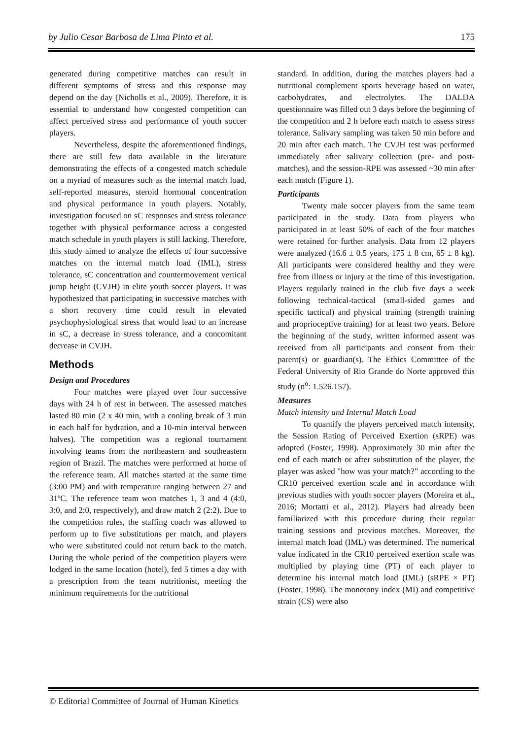by Julio Cesar Barbosa de Lima Pinto et al. 175
generated during competitive matches can result in different symptoms of stress and this response may depend on the day (Nicholls et al., 2009). Therefore, it is essential to understand how congested competition can affect perceived stress and performance of youth soccer players.
Nevertheless, despite the aforementioned findings, there are still few data available in the literature demonstrating the effects of a congested match schedule on a myriad of measures such as the internal match load, self-reported measures, steroid hormonal concentration and physical performance in youth players. Notably, investigation focused on sC responses and stress tolerance together with physical performance across a congested match schedule in youth players is still lacking. Therefore, this study aimed to analyze the effects of four successive matches on the internal match load (IML), stress tolerance, sC concentration and countermovement vertical jump height (CVJH) in elite youth soccer players. It was hypothesized that participating in successive matches with a short recovery time could result in elevated psychophysiological stress that would lead to an increase in sC, a decrease in stress tolerance, and a concomitant decrease in CVJH.
Methods
Design and Procedures
Four matches were played over four successive days with 24 h of rest in between. The assessed matches lasted 80 min (2 x 40 min, with a cooling break of 3 min in each half for hydration, and a 10-min interval between halves). The competition was a regional tournament involving teams from the northeastern and southeastern region of Brazil. The matches were performed at home of the reference team. All matches started at the same time (3:00 PM) and with temperature ranging between 27 and 31ºC. The reference team won matches 1, 3 and 4 (4:0, 3:0, and 2:0, respectively), and draw match 2 (2:2). Due to the competition rules, the staffing coach was allowed to perform up to five substitutions per match, and players who were substituted could not return back to the match. During the whole period of the competition players were lodged in the same location (hotel), fed 5 times a day with a prescription from the team nutritionist, meeting the minimum requirements for the nutritional
standard. In addition, during the matches players had a nutritional complement sports beverage based on water, carbohydrates, and electrolytes. The DALDA questionnaire was filled out 3 days before the beginning of the competition and 2 h before each match to assess stress tolerance. Salivary sampling was taken 50 min before and 20 min after each match. The CVJH test was performed immediately after salivary collection (pre- and post-matches), and the session-RPE was assessed ~30 min after each match (Figure 1).
Participants
Twenty male soccer players from the same team participated in the study. Data from players who participated in at least 50% of each of the four matches were retained for further analysis. Data from 12 players were analyzed (16.6 ± 0.5 years, 175 ± 8 cm, 65 ± 8 kg). All participants were considered healthy and they were free from illness or injury at the time of this investigation. Players regularly trained in the club five days a week following technical-tactical (small-sided games and specific tactical) and physical training (strength training and proprioceptive training) for at least two years. Before the beginning of the study, written informed assent was received from all participants and consent from their parent(s) or guardian(s). The Ethics Committee of the Federal University of Rio Grande do Norte approved this study (n<sup>o</sup>: 1.526.157).
Measures
Match intensity and Internal Match Load
To quantify the players perceived match intensity, the Session Rating of Perceived Exertion (sRPE) was adopted (Foster, 1998). Approximately 30 min after the end of each match or after substitution of the player, the player was asked "how was your match?” according to the CR10 perceived exertion scale and in accordance with previous studies with youth soccer players (Moreira et al., 2016; Mortatti et al., 2012). Players had already been familiarized with this procedure during their regular training sessions and previous matches. Moreover, the internal match load (IML) was determined. The numerical value indicated in the CR10 perceived exertion scale was multiplied by playing time (PT) of each player to determine his internal match load (IML) (sRPE × PT) (Foster, 1998). The monotony index (MI) and competitive strain (CS) were also
© Editorial Committee of Journal of Human Kinetics